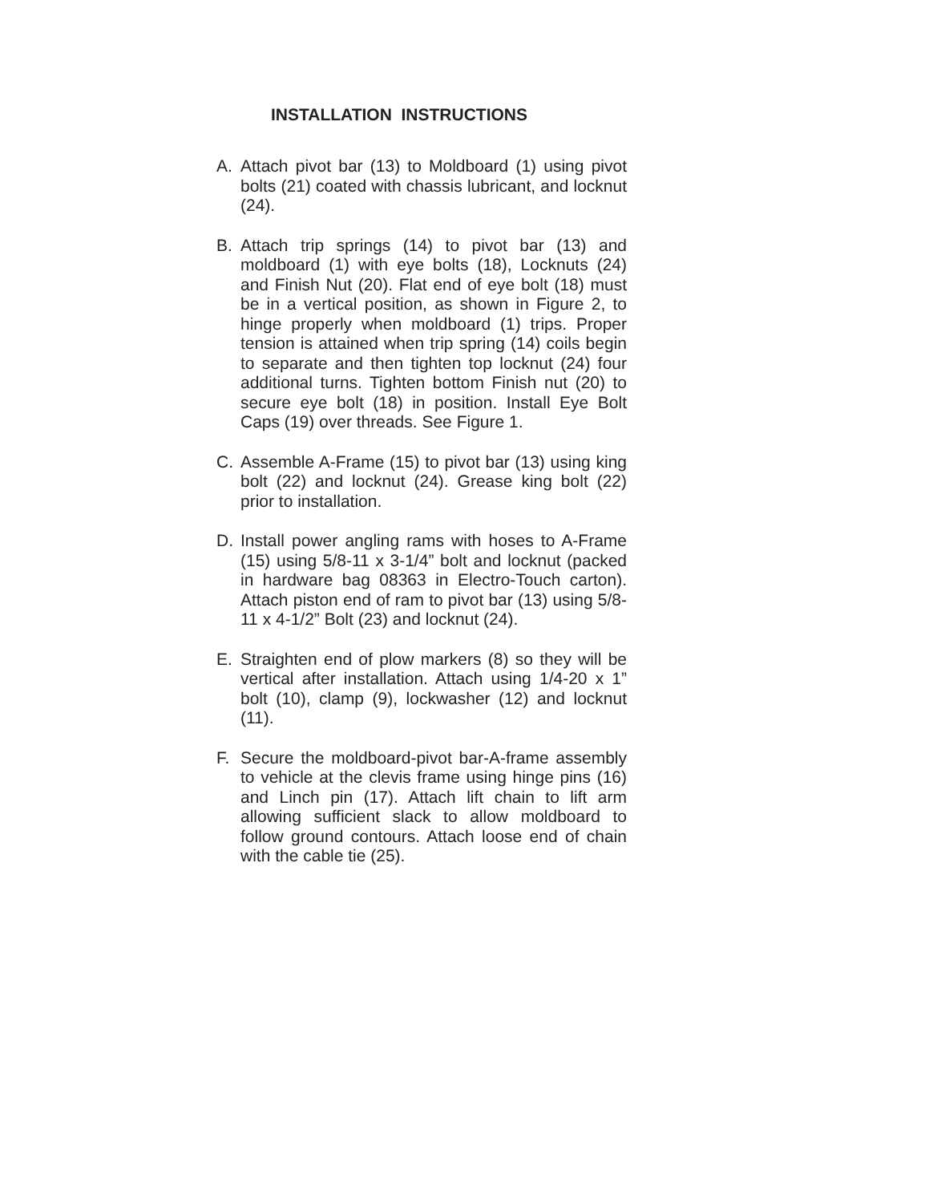INSTALLATION INSTRUCTIONS
A. Attach pivot bar (13) to Moldboard (1) using pivot bolts (21) coated with chassis lubricant, and locknut (24).
B. Attach trip springs (14) to pivot bar (13) and moldboard (1) with eye bolts (18), Locknuts (24) and Finish Nut (20). Flat end of eye bolt (18) must be in a vertical position, as shown in Figure 2, to hinge properly when moldboard (1) trips. Proper tension is attained when trip spring (14) coils begin to separate and then tighten top locknut (24) four additional turns. Tighten bottom Finish nut (20) to secure eye bolt (18) in position. Install Eye Bolt Caps (19) over threads. See Figure 1.
C. Assemble A-Frame (15) to pivot bar (13) using king bolt (22) and locknut (24). Grease king bolt (22) prior to installation.
D. Install power angling rams with hoses to A-Frame (15) using 5/8-11 x 3-1/4” bolt and locknut (packed in hardware bag 08363 in Electro-Touch carton). Attach piston end of ram to pivot bar (13) using 5/8-11 x 4-1/2” Bolt (23) and locknut (24).
E. Straighten end of plow markers (8) so they will be vertical after installation. Attach using 1/4-20 x 1” bolt (10), clamp (9), lockwasher (12) and locknut (11).
F. Secure the moldboard-pivot bar-A-frame assembly to vehicle at the clevis frame using hinge pins (16) and Linch pin (17). Attach lift chain to lift arm allowing sufficient slack to allow moldboard to follow ground contours. Attach loose end of chain with the cable tie (25).